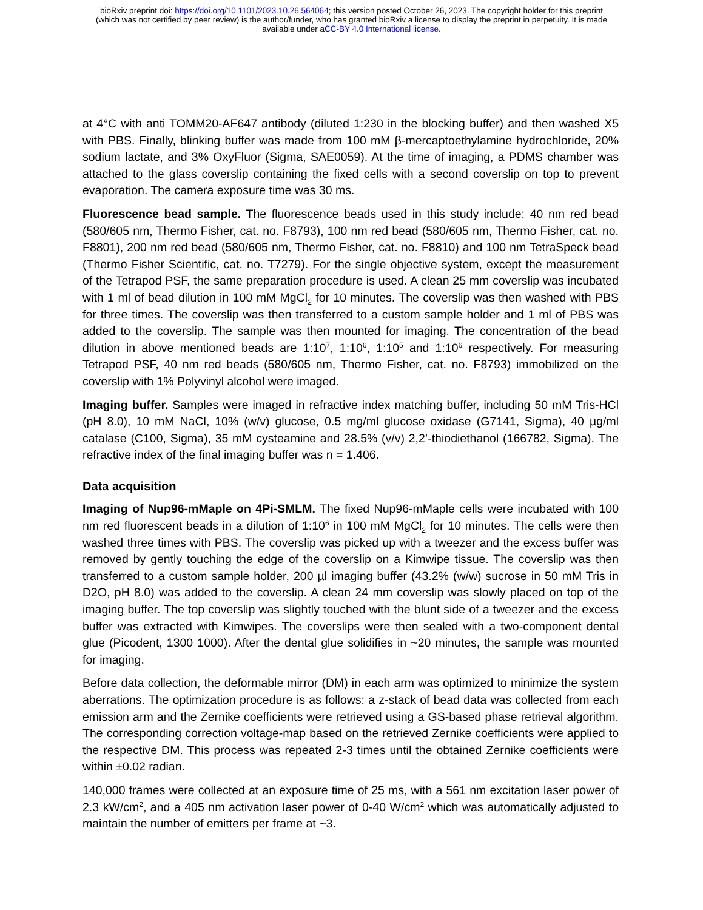bioRxiv preprint doi: https://doi.org/10.1101/2023.10.26.564064; this version posted October 26, 2023. The copyright holder for this preprint
(which was not certified by peer review) is the author/funder, who has granted bioRxiv a license to display the preprint in perpetuity. It is made
available under aCC-BY 4.0 International license.
at 4°C with anti TOMM20-AF647 antibody (diluted 1:230 in the blocking buffer) and then washed X5 with PBS. Finally, blinking buffer was made from 100 mM β-mercaptoethylamine hydrochloride, 20% sodium lactate, and 3% OxyFluor (Sigma, SAE0059). At the time of imaging, a PDMS chamber was attached to the glass coverslip containing the fixed cells with a second coverslip on top to prevent evaporation. The camera exposure time was 30 ms.
Fluorescence bead sample. The fluorescence beads used in this study include: 40 nm red bead (580/605 nm, Thermo Fisher, cat. no. F8793), 100 nm red bead (580/605 nm, Thermo Fisher, cat. no. F8801), 200 nm red bead (580/605 nm, Thermo Fisher, cat. no. F8810) and 100 nm TetraSpeck bead (Thermo Fisher Scientific, cat. no. T7279). For the single objective system, except the measurement of the Tetrapod PSF, the same preparation procedure is used. A clean 25 mm coverslip was incubated with 1 ml of bead dilution in 100 mM MgCl<sub>2</sub> for 10 minutes. The coverslip was then washed with PBS for three times. The coverslip was then transferred to a custom sample holder and 1 ml of PBS was added to the coverslip. The sample was then mounted for imaging. The concentration of the bead dilution in above mentioned beads are 1:10<sup>7</sup>, 1:10<sup>6</sup>, 1:10<sup>5</sup> and 1:10<sup>6</sup> respectively. For measuring Tetrapod PSF, 40 nm red beads (580/605 nm, Thermo Fisher, cat. no. F8793) immobilized on the coverslip with 1% Polyvinyl alcohol were imaged.
Imaging buffer. Samples were imaged in refractive index matching buffer, including 50 mM Tris-HCl (pH 8.0), 10 mM NaCl, 10% (w/v) glucose, 0.5 mg/ml glucose oxidase (G7141, Sigma), 40 µg/ml catalase (C100, Sigma), 35 mM cysteamine and 28.5% (v/v) 2,2’-thiodiethanol (166782, Sigma). The refractive index of the final imaging buffer was n = 1.406.
Data acquisition
Imaging of Nup96-mMaple on 4Pi-SMLM. The fixed Nup96-mMaple cells were incubated with 100 nm red fluorescent beads in a dilution of 1:10<sup>6</sup> in 100 mM MgCl<sub>2</sub> for 10 minutes. The cells were then washed three times with PBS. The coverslip was picked up with a tweezer and the excess buffer was removed by gently touching the edge of the coverslip on a Kimwipe tissue. The coverslip was then transferred to a custom sample holder, 200 µl imaging buffer (43.2% (w/w) sucrose in 50 mM Tris in D2O, pH 8.0) was added to the coverslip. A clean 24 mm coverslip was slowly placed on top of the imaging buffer. The top coverslip was slightly touched with the blunt side of a tweezer and the excess buffer was extracted with Kimwipes. The coverslips were then sealed with a two-component dental glue (Picodent, 1300 1000). After the dental glue solidifies in ~20 minutes, the sample was mounted for imaging.
Before data collection, the deformable mirror (DM) in each arm was optimized to minimize the system aberrations. The optimization procedure is as follows: a z-stack of bead data was collected from each emission arm and the Zernike coefficients were retrieved using a GS-based phase retrieval algorithm. The corresponding correction voltage-map based on the retrieved Zernike coefficients were applied to the respective DM. This process was repeated 2-3 times until the obtained Zernike coefficients were within ±0.02 radian.
140,000 frames were collected at an exposure time of 25 ms, with a 561 nm excitation laser power of 2.3 kW/cm<sup>2</sup>, and a 405 nm activation laser power of 0-40 W/cm<sup>2</sup> which was automatically adjusted to maintain the number of emitters per frame at ~3.